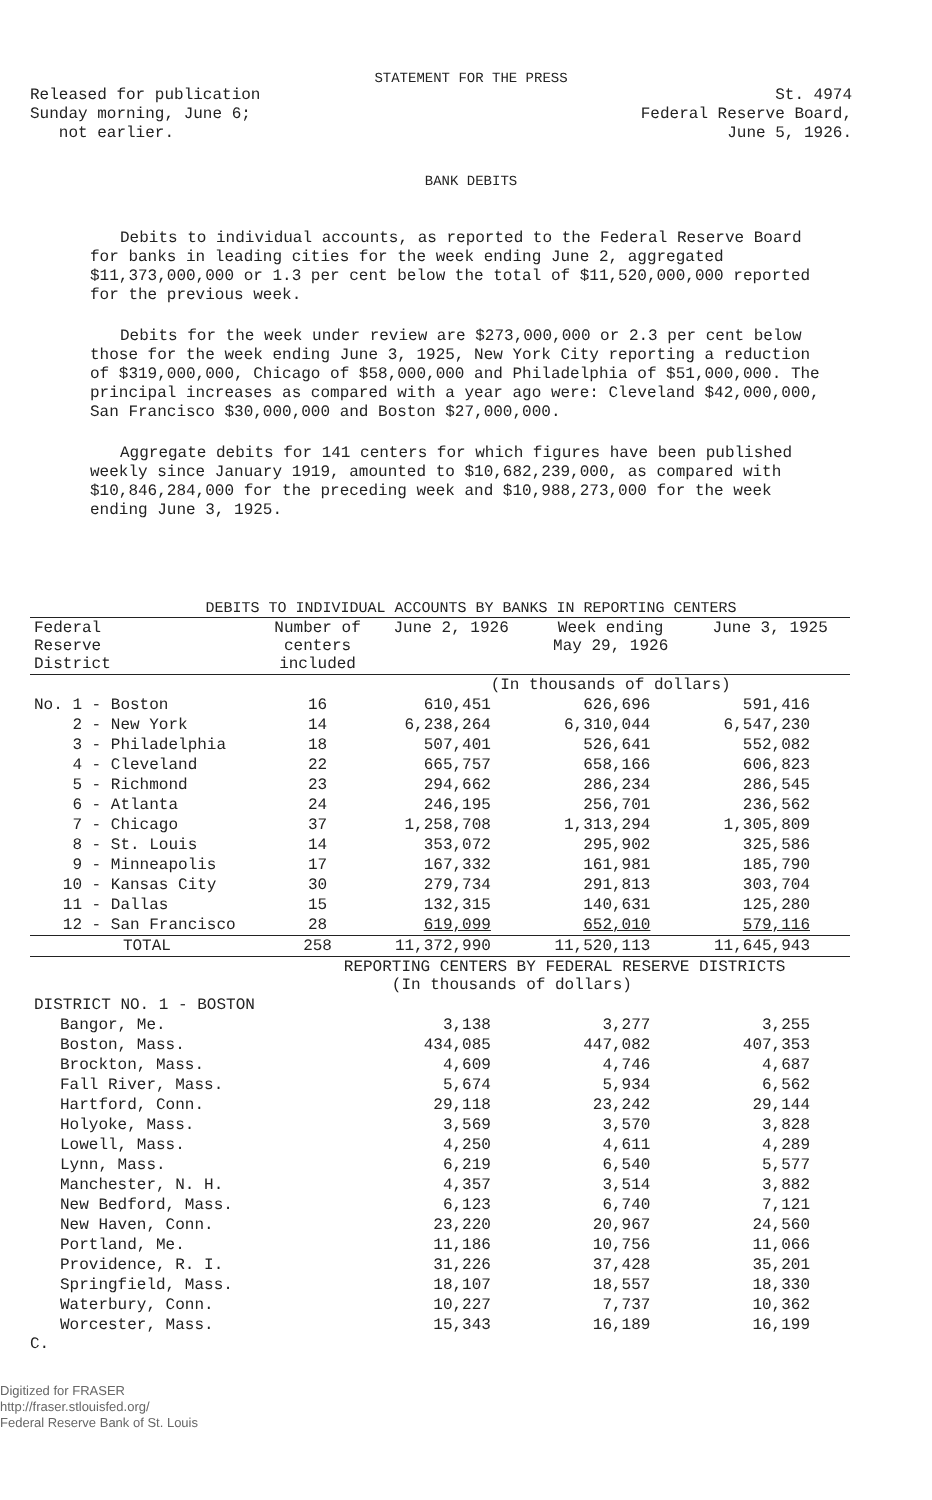STATEMENT FOR THE PRESS
Released for publication
Sunday morning, June 6;
not earlier.
St. 4974
Federal Reserve Board,
June 5, 1926.
BANK DEBITS
Debits to individual accounts, as reported to the Federal Reserve Board for banks in leading cities for the week ending June 2, aggregated $11,373,000,000 or 1.3 per cent below the total of $11,520,000,000 reported for the previous week.
Debits for the week under review are $273,000,000 or 2.3 per cent below those for the week ending June 3, 1925, New York City reporting a reduction of $319,000,000, Chicago of $58,000,000 and Philadelphia of $51,000,000. The principal increases as compared with a year ago were: Cleveland $42,000,000, San Francisco $30,000,000 and Boston $27,000,000.
Aggregate debits for 141 centers for which figures have been published weekly since January 1919, amounted to $10,682,239,000, as compared with $10,846,284,000 for the preceding week and $10,988,273,000 for the week ending June 3, 1925.
DEBITS TO INDIVIDUAL ACCOUNTS BY BANKS IN REPORTING CENTERS
| Federal Reserve District | Number of centers included | June 2, 1926 | Week ending May 29, 1926 | June 3, 1925 |
| --- | --- | --- | --- | --- |
| | | (In thousands of dollars) | | |
| No. 1 - Boston | 16 | 610,451 | 626,696 | 591,416 |
| 2 - New York | 14 | 6,238,264 | 6,310,044 | 6,547,230 |
| 3 - Philadelphia | 18 | 507,401 | 526,641 | 552,082 |
| 4 - Cleveland | 22 | 665,757 | 658,166 | 606,823 |
| 5 - Richmond | 23 | 294,662 | 286,234 | 286,545 |
| 6 - Atlanta | 24 | 246,195 | 256,701 | 236,562 |
| 7 - Chicago | 37 | 1,258,708 | 1,313,294 | 1,305,809 |
| 8 - St. Louis | 14 | 353,072 | 295,902 | 325,586 |
| 9 - Minneapolis | 17 | 167,332 | 161,981 | 185,790 |
| 10 - Kansas City | 30 | 279,734 | 291,813 | 303,704 |
| 11 - Dallas | 15 | 132,315 | 140,631 | 125,280 |
| 12 - San Francisco | 28 | 619,099 | 652,010 | 579,116 |
| TOTAL | 258 | 11,372,990 | 11,520,113 | 11,645,943 |
| | REPORTING CENTERS BY FEDERAL RESERVE DISTRICTS (In thousands of dollars) | | | |
| DISTRICT NO. 1 - BOSTON | | | | |
| Bangor, Me. | | 3,138 | 3,277 | 3,255 |
| Boston, Mass. | | 434,085 | 447,082 | 407,353 |
| Brockton, Mass. | | 4,609 | 4,746 | 4,687 |
| Fall River, Mass. | | 5,674 | 5,934 | 6,562 |
| Hartford, Conn. | | 29,118 | 23,242 | 29,144 |
| Holyoke, Mass. | | 3,569 | 3,570 | 3,828 |
| Lowell, Mass. | | 4,250 | 4,611 | 4,289 |
| Lynn, Mass. | | 6,219 | 6,540 | 5,577 |
| Manchester, N. H. | | 4,357 | 3,514 | 3,882 |
| New Bedford, Mass. | | 6,123 | 6,740 | 7,121 |
| New Haven, Conn. | | 23,220 | 20,967 | 24,560 |
| Portland, Me. | | 11,186 | 10,756 | 11,066 |
| Providence, R. I. | | 31,226 | 37,428 | 35,201 |
| Springfield, Mass. | | 18,107 | 18,557 | 18,330 |
| Waterbury, Conn. | | 10,227 | 7,737 | 10,362 |
| Worcester, Mass. | | 15,343 | 16,189 | 16,199 |
C.
Digitized for FRASER
http://fraser.stlouisfed.org/
Federal Reserve Bank of St. Louis